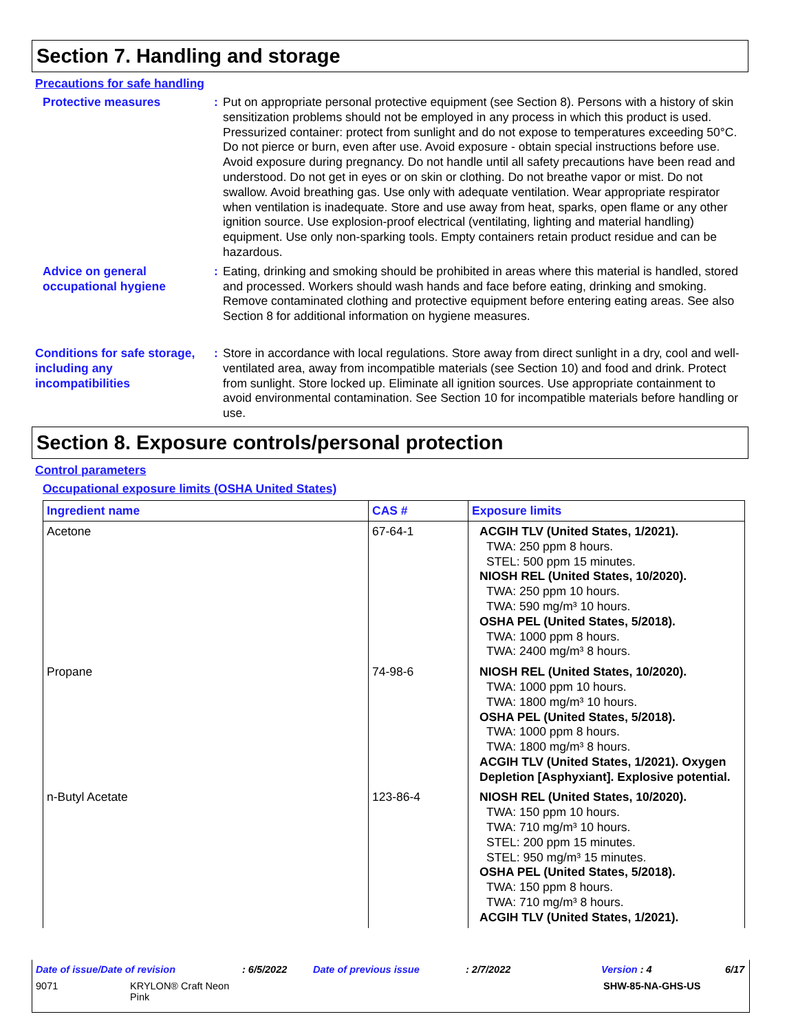Section 7. Handling and storage
Precautions for safe handling
Protective measures : Put on appropriate personal protective equipment (see Section 8). Persons with a history of skin sensitization problems should not be employed in any process in which this product is used. Pressurized container: protect from sunlight and do not expose to temperatures exceeding 50°C. Do not pierce or burn, even after use. Avoid exposure - obtain special instructions before use. Avoid exposure during pregnancy. Do not handle until all safety precautions have been read and understood. Do not get in eyes or on skin or clothing. Do not breathe vapor or mist. Do not swallow. Avoid breathing gas. Use only with adequate ventilation. Wear appropriate respirator when ventilation is inadequate. Store and use away from heat, sparks, open flame or any other ignition source. Use explosion-proof electrical (ventilating, lighting and material handling) equipment. Use only non-sparking tools. Empty containers retain product residue and can be hazardous.
Advice on general occupational hygiene
: Eating, drinking and smoking should be prohibited in areas where this material is handled, stored and processed. Workers should wash hands and face before eating, drinking and smoking. Remove contaminated clothing and protective equipment before entering eating areas. See also Section 8 for additional information on hygiene measures.
Conditions for safe storage, including any incompatibilities
: Store in accordance with local regulations. Store away from direct sunlight in a dry, cool and well-ventilated area, away from incompatible materials (see Section 10) and food and drink. Protect from sunlight. Store locked up. Eliminate all ignition sources. Use appropriate containment to avoid environmental contamination. See Section 10 for incompatible materials before handling or use.
Section 8. Exposure controls/personal protection
Control parameters
Occupational exposure limits (OSHA United States)
| Ingredient name | CAS # | Exposure limits |
| --- | --- | --- |
| Acetone | 67-64-1 | ACGIH TLV (United States, 1/2021). TWA: 250 ppm 8 hours. STEL: 500 ppm 15 minutes. NIOSH REL (United States, 10/2020). TWA: 250 ppm 10 hours. TWA: 590 mg/m³ 10 hours. OSHA PEL (United States, 5/2018). TWA: 1000 ppm 8 hours. TWA: 2400 mg/m³ 8 hours. |
| Propane | 74-98-6 | NIOSH REL (United States, 10/2020). TWA: 1000 ppm 10 hours. TWA: 1800 mg/m³ 10 hours. OSHA PEL (United States, 5/2018). TWA: 1000 ppm 8 hours. TWA: 1800 mg/m³ 8 hours. ACGIH TLV (United States, 1/2021). Oxygen Depletion [Asphyxiant]. Explosive potential. |
| n-Butyl Acetate | 123-86-4 | NIOSH REL (United States, 10/2020). TWA: 150 ppm 10 hours. TWA: 710 mg/m³ 10 hours. STEL: 200 ppm 15 minutes. STEL: 950 mg/m³ 15 minutes. OSHA PEL (United States, 5/2018). TWA: 150 ppm 8 hours. TWA: 710 mg/m³ 8 hours. ACGIH TLV (United States, 1/2021). |
Date of issue/Date of revision: 6/5/2022 Date of previous issue: 2/7/2022 Version : 4 6/17
9071 KRYLON® Craft Neon
Pink SHW-85-NA-GHS-US